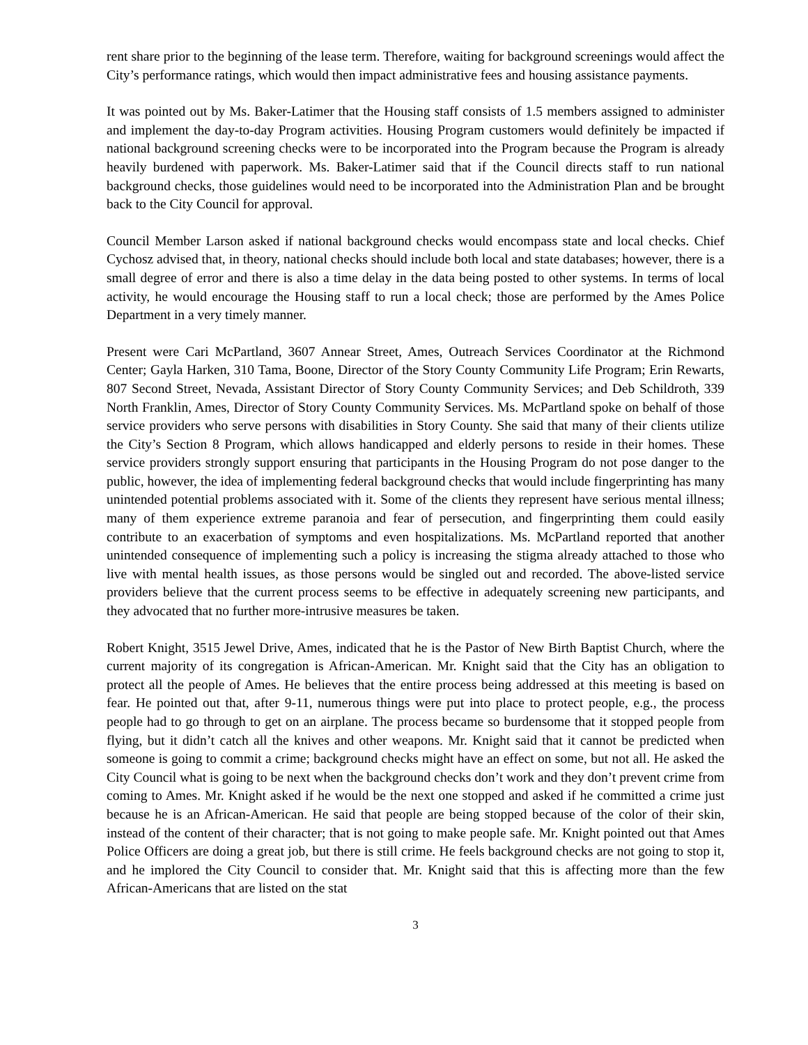rent share prior to the beginning of the lease term. Therefore, waiting for background screenings would affect the City’s performance ratings, which would then impact administrative fees and housing assistance payments.
It was pointed out by Ms. Baker-Latimer that the Housing staff consists of 1.5 members assigned to administer and implement the day-to-day Program activities. Housing Program customers would definitely be impacted if national background screening checks were to be incorporated into the Program because the Program is already heavily burdened with paperwork. Ms. Baker-Latimer said that if the Council directs staff to run national background checks, those guidelines would need to be incorporated into the Administration Plan and be brought back to the City Council for approval.
Council Member Larson asked if national background checks would encompass state and local checks. Chief Cychosz advised that, in theory, national checks should include both local and state databases; however, there is a small degree of error and there is also a time delay in the data being posted to other systems. In terms of local activity, he would encourage the Housing staff to run a local check; those are performed by the Ames Police Department in a very timely manner.
Present were Cari McPartland, 3607 Annear Street, Ames, Outreach Services Coordinator at the Richmond Center; Gayla Harken, 310 Tama, Boone, Director of the Story County Community Life Program; Erin Rewarts, 807 Second Street, Nevada, Assistant Director of Story County Community Services; and Deb Schildroth, 339 North Franklin, Ames, Director of Story County Community Services. Ms. McPartland spoke on behalf of those service providers who serve persons with disabilities in Story County. She said that many of their clients utilize the City’s Section 8 Program, which allows handicapped and elderly persons to reside in their homes. These service providers strongly support ensuring that participants in the Housing Program do not pose danger to the public, however, the idea of implementing federal background checks that would include fingerprinting has many unintended potential problems associated with it. Some of the clients they represent have serious mental illness; many of them experience extreme paranoia and fear of persecution, and fingerprinting them could easily contribute to an exacerbation of symptoms and even hospitalizations. Ms. McPartland reported that another unintended consequence of implementing such a policy is increasing the stigma already attached to those who live with mental health issues, as those persons would be singled out and recorded. The above-listed service providers believe that the current process seems to be effective in adequately screening new participants, and they advocated that no further more-intrusive measures be taken.
Robert Knight, 3515 Jewel Drive, Ames, indicated that he is the Pastor of New Birth Baptist Church, where the current majority of its congregation is African-American. Mr. Knight said that the City has an obligation to protect all the people of Ames. He believes that the entire process being addressed at this meeting is based on fear. He pointed out that, after 9-11, numerous things were put into place to protect people, e.g., the process people had to go through to get on an airplane. The process became so burdensome that it stopped people from flying, but it didn’t catch all the knives and other weapons. Mr. Knight said that it cannot be predicted when someone is going to commit a crime; background checks might have an effect on some, but not all. He asked the City Council what is going to be next when the background checks don’t work and they don’t prevent crime from coming to Ames. Mr. Knight asked if he would be the next one stopped and asked if he committed a crime just because he is an African-American. He said that people are being stopped because of the color of their skin, instead of the content of their character; that is not going to make people safe. Mr. Knight pointed out that Ames Police Officers are doing a great job, but there is still crime. He feels background checks are not going to stop it, and he implored the City Council to consider that. Mr. Knight said that this is affecting more than the few African-Americans that are listed on the stat
3